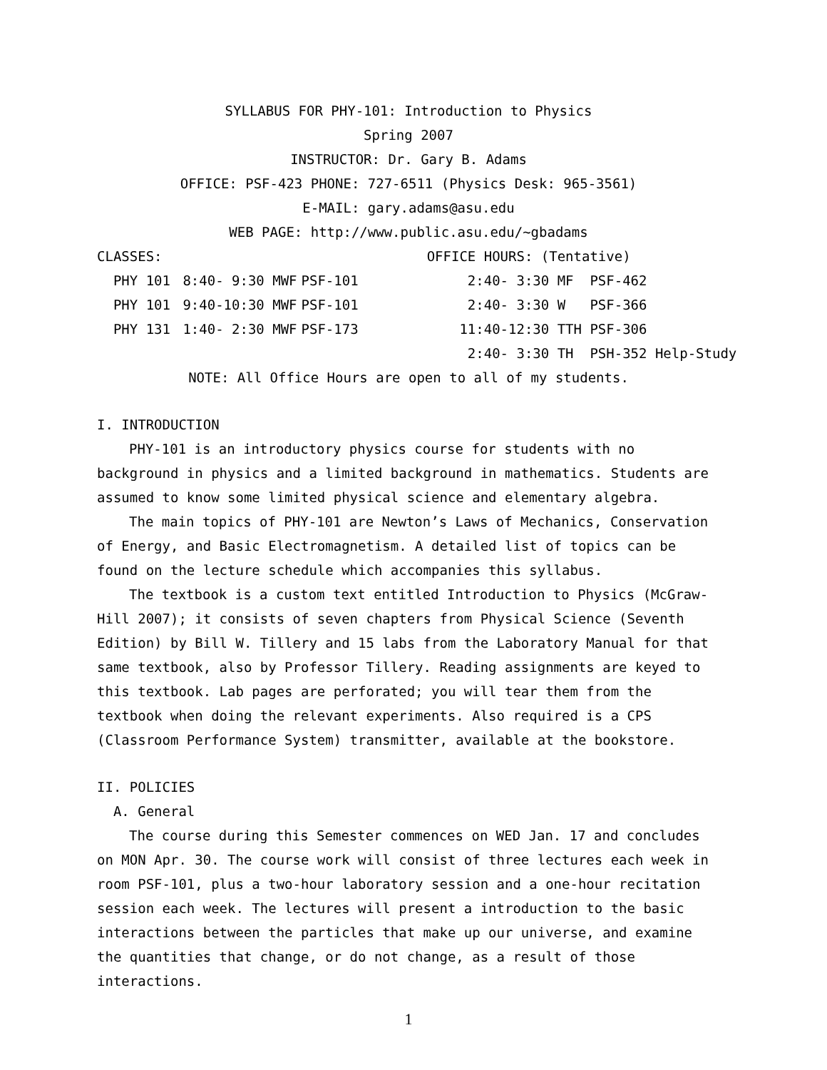SYLLABUS FOR PHY-101: Introduction to Physics
Spring 2007
INSTRUCTOR: Dr. Gary B. Adams
OFFICE: PSF-423 PHONE: 727-6511 (Physics Desk: 965-3561)
E-MAIL: gary.adams@asu.edu
WEB PAGE: http://www.public.asu.edu/∼gbadams
| CLASSES: | | | OFFICE HOURS: (Tentative) |
| PHY 101 | 8:40- 9:30 MWF | PSF-101 | 2:40- 3:30 MF PSF-462 |
| PHY 101 | 9:40-10:30 MWF | PSF-101 | 2:40- 3:30 W PSF-366 |
| PHY 131 | 1:40- 2:30 MWF | PSF-173 | 11:40-12:30 TTH PSF-306 |
| | | | 2:40- 3:30 TH PSH-352 Help-Study |
NOTE: All Office Hours are open to all of my students.
I. INTRODUCTION
PHY-101 is an introductory physics course for students with no background in physics and a limited background in mathematics. Students are assumed to know some limited physical science and elementary algebra.
The main topics of PHY-101 are Newton’s Laws of Mechanics, Conservation of Energy, and Basic Electromagnetism. A detailed list of topics can be found on the lecture schedule which accompanies this syllabus.
The textbook is a custom text entitled Introduction to Physics (McGraw-Hill 2007); it consists of seven chapters from Physical Science (Seventh Edition) by Bill W. Tillery and 15 labs from the Laboratory Manual for that same textbook, also by Professor Tillery. Reading assignments are keyed to this textbook. Lab pages are perforated; you will tear them from the textbook when doing the relevant experiments. Also required is a CPS (Classroom Performance System) transmitter, available at the bookstore.
II. POLICIES
A. General
The course during this Semester commences on WED Jan. 17 and concludes on MON Apr. 30. The course work will consist of three lectures each week in room PSF-101, plus a two-hour laboratory session and a one-hour recitation session each week. The lectures will present a introduction to the basic interactions between the particles that make up our universe, and examine the quantities that change, or do not change, as a result of those interactions.
1